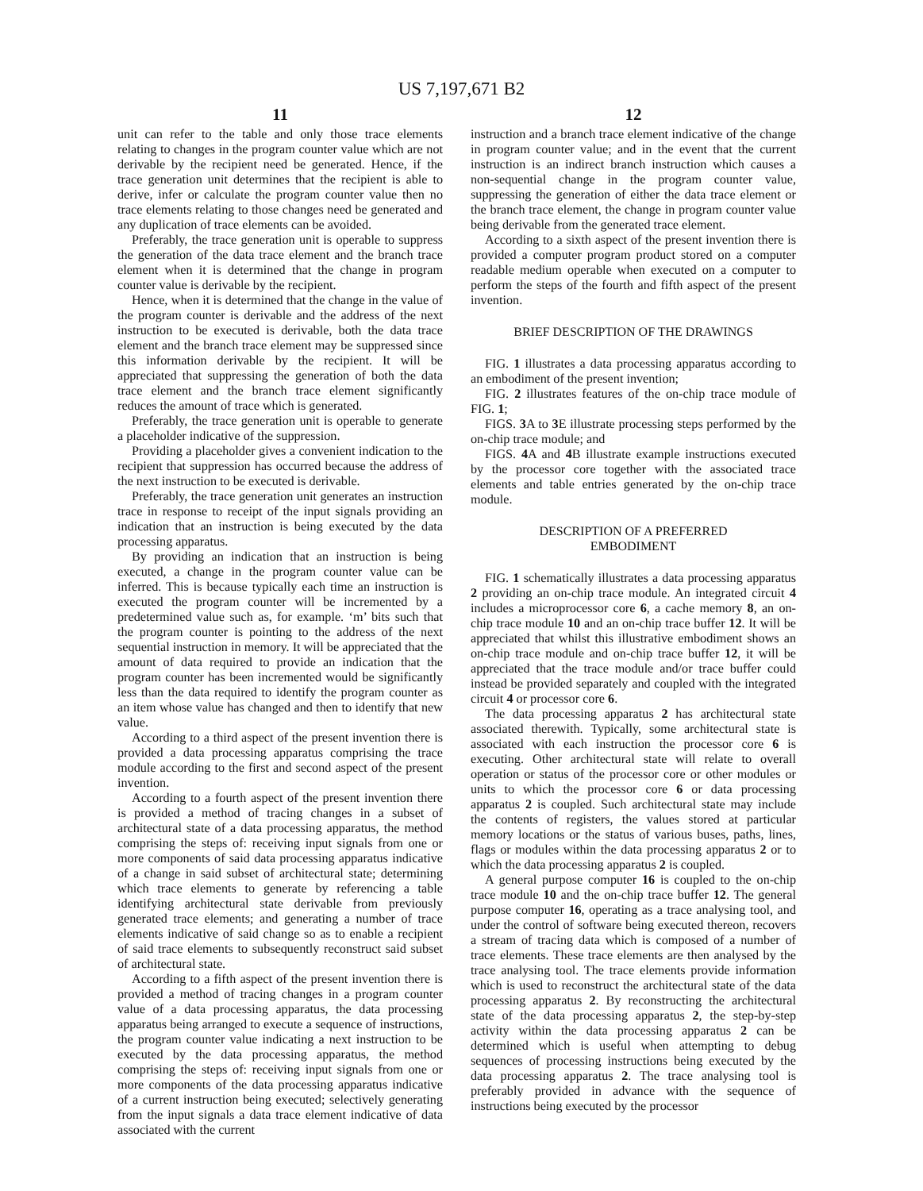US 7,197,671 B2
11
unit can refer to the table and only those trace elements relating to changes in the program counter value which are not derivable by the recipient need be generated. Hence, if the trace generation unit determines that the recipient is able to derive, infer or calculate the program counter value then no trace elements relating to those changes need be generated and any duplication of trace elements can be avoided.
Preferably, the trace generation unit is operable to suppress the generation of the data trace element and the branch trace element when it is determined that the change in program counter value is derivable by the recipient.
Hence, when it is determined that the change in the value of the program counter is derivable and the address of the next instruction to be executed is derivable, both the data trace element and the branch trace element may be suppressed since this information derivable by the recipient. It will be appreciated that suppressing the generation of both the data trace element and the branch trace element significantly reduces the amount of trace which is generated.
Preferably, the trace generation unit is operable to generate a placeholder indicative of the suppression.
Providing a placeholder gives a convenient indication to the recipient that suppression has occurred because the address of the next instruction to be executed is derivable.
Preferably, the trace generation unit generates an instruction trace in response to receipt of the input signals providing an indication that an instruction is being executed by the data processing apparatus.
By providing an indication that an instruction is being executed, a change in the program counter value can be inferred. This is because typically each time an instruction is executed the program counter will be incremented by a predetermined value such as, for example. ‘m’ bits such that the program counter is pointing to the address of the next sequential instruction in memory. It will be appreciated that the amount of data required to provide an indication that the program counter has been incremented would be significantly less than the data required to identify the program counter as an item whose value has changed and then to identify that new value.
According to a third aspect of the present invention there is provided a data processing apparatus comprising the trace module according to the first and second aspect of the present invention.
According to a fourth aspect of the present invention there is provided a method of tracing changes in a subset of architectural state of a data processing apparatus, the method comprising the steps of: receiving input signals from one or more components of said data processing apparatus indicative of a change in said subset of architectural state; determining which trace elements to generate by referencing a table identifying architectural state derivable from previously generated trace elements; and generating a number of trace elements indicative of said change so as to enable a recipient of said trace elements to subsequently reconstruct said subset of architectural state.
According to a fifth aspect of the present invention there is provided a method of tracing changes in a program counter value of a data processing apparatus, the data processing apparatus being arranged to execute a sequence of instructions, the program counter value indicating a next instruction to be executed by the data processing apparatus, the method comprising the steps of: receiving input signals from one or more components of the data processing apparatus indicative of a current instruction being executed; selectively generating from the input signals a data trace element indicative of data associated with the current
12
instruction and a branch trace element indicative of the change in program counter value; and in the event that the current instruction is an indirect branch instruction which causes a non-sequential change in the program counter value, suppressing the generation of either the data trace element or the branch trace element, the change in program counter value being derivable from the generated trace element.
According to a sixth aspect of the present invention there is provided a computer program product stored on a computer readable medium operable when executed on a computer to perform the steps of the fourth and fifth aspect of the present invention.
BRIEF DESCRIPTION OF THE DRAWINGS
FIG. 1 illustrates a data processing apparatus according to an embodiment of the present invention;
FIG. 2 illustrates features of the on-chip trace module of FIG. 1;
FIGS. 3 A to 3 E illustrate processing steps performed by the on-chip trace module; and
FIGS. 4 A and 4 B illustrate example instructions executed by the processor core together with the associated trace elements and table entries generated by the on-chip trace module.
DESCRIPTION OF A PREFERRED
EMBODIMENT
FIG. 1 schematically illustrates a data processing apparatus 2 providing an on-chip trace module. An integrated circuit 4 includes a microprocessor core 6, a cache memory 8, an on-chip trace module 10 and an on-chip trace buffer 12. It will be appreciated that whilst this illustrative embodiment shows an on-chip trace module and on-chip trace buffer 12, it will be appreciated that the trace module and/or trace buffer could instead be provided separately and coupled with the integrated circuit 4 or processor core 6.
The data processing apparatus 2 has architectural state associated therewith. Typically, some architectural state is associated with each instruction the processor core 6 is executing. Other architectural state will relate to overall operation or status of the processor core or other modules or units to which the processor core 6 or data processing apparatus 2 is coupled. Such architectural state may include the contents of registers, the values stored at particular memory locations or the status of various buses, paths, lines, flags or modules within the data processing apparatus 2 or to which the data processing apparatus 2 is coupled.
A general purpose computer 16 is coupled to the on-chip trace module 10 and the on-chip trace buffer 12. The general purpose computer 16, operating as a trace analysing tool, and under the control of software being executed thereon, recovers a stream of tracing data which is composed of a number of trace elements. These trace elements are then analysed by the trace analysing tool. The trace elements provide information which is used to reconstruct the architectural state of the data processing apparatus 2. By reconstructing the architectural state of the data processing apparatus 2, the step-by-step activity within the data processing apparatus 2 can be determined which is useful when attempting to debug sequences of processing instructions being executed by the data processing apparatus 2. The trace analysing tool is preferably provided in advance with the sequence of instructions being executed by the processor